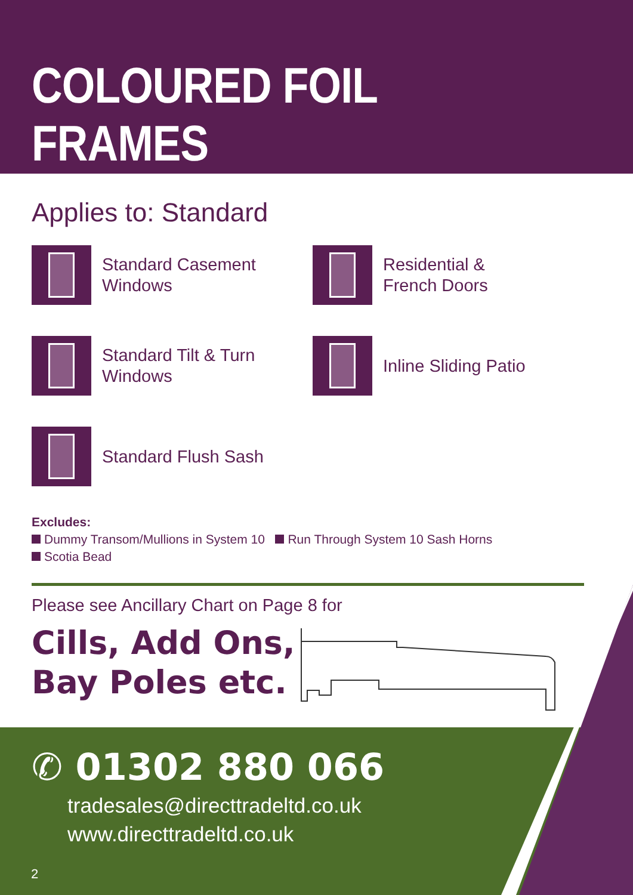COLOURED FOIL FRAMES
Applies to: Standard
Standard Casement
Windows
Residential &
French Doors
Standard Tilt & Turn
Windows
Inline Sliding Patio
Standard Flush Sash
Excludes:
Dummy Transom/Mullions in System 10 Run Through System 10 Sash Horns
Scotia Bead
Please see Ancillary Chart on Page 8 for
Cills, Add Ons,
Bay Poles etc.
✆ 01302 880 066
tradesales@directtradeltd.co.uk
www.directtradeltd.co.uk
2